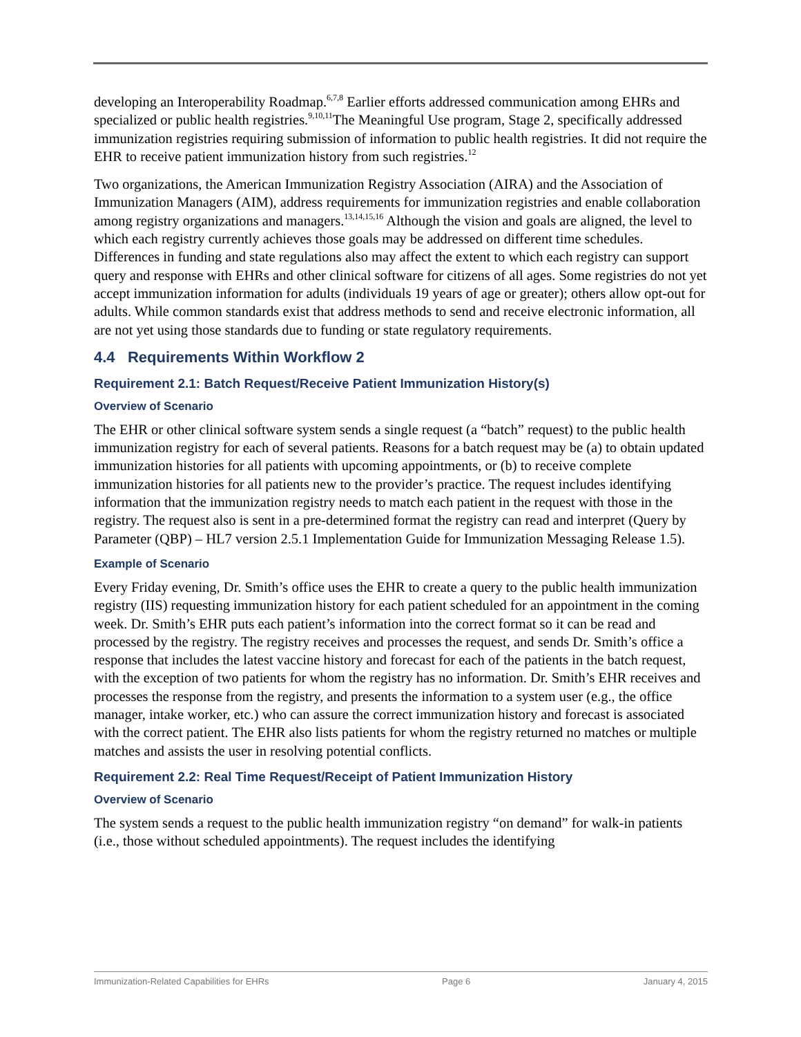developing an Interoperability Roadmap.<sup>6,7,8</sup> Earlier efforts addressed communication among EHRs and specialized or public health registries.<sup>9,10,11</sup>The Meaningful Use program, Stage 2, specifically addressed immunization registries requiring submission of information to public health registries. It did not require the EHR to receive patient immunization history from such registries.<sup>12</sup>
Two organizations, the American Immunization Registry Association (AIRA) and the Association of Immunization Managers (AIM), address requirements for immunization registries and enable collaboration among registry organizations and managers.<sup>13,14,15,16</sup> Although the vision and goals are aligned, the level to which each registry currently achieves those goals may be addressed on different time schedules. Differences in funding and state regulations also may affect the extent to which each registry can support query and response with EHRs and other clinical software for citizens of all ages. Some registries do not yet accept immunization information for adults (individuals 19 years of age or greater); others allow opt-out for adults. While common standards exist that address methods to send and receive electronic information, all are not yet using those standards due to funding or state regulatory requirements.
4.4 Requirements Within Workflow 2
Requirement 2.1: Batch Request/Receive Patient Immunization History(s)
Overview of Scenario
The EHR or other clinical software system sends a single request (a “batch” request) to the public health immunization registry for each of several patients. Reasons for a batch request may be (a) to obtain updated immunization histories for all patients with upcoming appointments, or (b) to receive complete immunization histories for all patients new to the provider’s practice. The request includes identifying information that the immunization registry needs to match each patient in the request with those in the registry. The request also is sent in a pre-determined format the registry can read and interpret (Query by Parameter (QBP) – HL7 version 2.5.1 Implementation Guide for Immunization Messaging Release 1.5).
Example of Scenario
Every Friday evening, Dr. Smith’s office uses the EHR to create a query to the public health immunization registry (IIS) requesting immunization history for each patient scheduled for an appointment in the coming week. Dr. Smith’s EHR puts each patient’s information into the correct format so it can be read and processed by the registry. The registry receives and processes the request, and sends Dr. Smith’s office a response that includes the latest vaccine history and forecast for each of the patients in the batch request, with the exception of two patients for whom the registry has no information. Dr. Smith’s EHR receives and processes the response from the registry, and presents the information to a system user (e.g., the office manager, intake worker, etc.) who can assure the correct immunization history and forecast is associated with the correct patient. The EHR also lists patients for whom the registry returned no matches or multiple matches and assists the user in resolving potential conflicts.
Requirement 2.2: Real Time Request/Receipt of Patient Immunization History
Overview of Scenario
The system sends a request to the public health immunization registry “on demand” for walk-in patients (i.e., those without scheduled appointments). The request includes the identifying
Immunization-Related Capabilities for EHRs Page 6 January 4, 2015